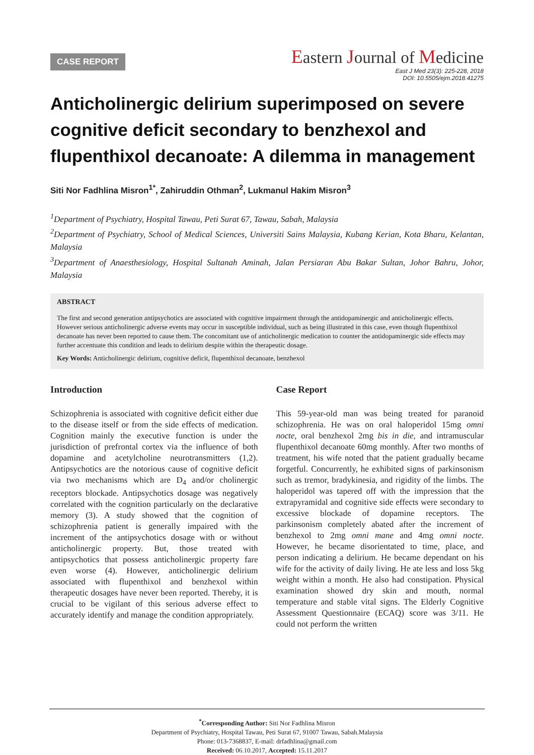CASE REPORT
Eastern Journal of Medicine
East J Med 23(3): 225-228, 2018
DOI: 10.5505/ejm.2018.41275
Anticholinergic delirium superimposed on severe cognitive deficit secondary to benzhexol and flupenthixol decanoate: A dilemma in management
Siti Nor Fadhlina Misron<sup>1*</sup>, Zahiruddin Othman<sup>2</sup>, Lukmanul Hakim Misron<sup>3</sup>
<sup>1</sup> Department of Psychiatry, Hospital Tawau, Peti Surat 67, Tawau, Sabah, Malaysia
<sup>2</sup> Department of Psychiatry, School of Medical Sciences, Universiti Sains Malaysia, Kubang Kerian, Kota Bharu, Kelantan, Malaysia
<sup>3</sup> Department of Anaesthesiology, Hospital Sultanah Aminah, Jalan Persiaran Abu Bakar Sultan, Johor Bahru, Johor, Malaysia
ABSTRACT
The first and second generation antipsychotics are associated with cognitive impairment through the antidopaminergic and anticholinergic effects. However serious anticholinergic adverse events may occur in susceptible individual, such as being illustrated in this case, even though flupenthixol decanoate has never been reported to cause them. The concomitant use of anticholinergic medication to counter the antidopaminergic side effects may further accentuate this condition and leads to delirium despite within the therapeutic dosage.
Key Words: Anticholinergic delirium, cognitive deficit, flupenthixol decanoate, benzhexol
Introduction
Schizophrenia is associated with cognitive deficit either due to the disease itself or from the side effects of medication. Cognition mainly the executive function is under the jurisdiction of prefrontal cortex via the influence of both dopamine and acetylcholine neurotransmitters (1,2). Antipsychotics are the notorious cause of cognitive deficit via two mechanisms which are D<sub>4</sub> and/or cholinergic receptors blockade. Antipsychotics dosage was negatively correlated with the cognition particularly on the declarative memory (3). A study showed that the cognition of schizophrenia patient is generally impaired with the increment of the antipsychotics dosage with or without anticholinergic property. But, those treated with antipsychotics that possess anticholinergic property fare even worse (4). However, anticholinergic delirium associated with flupenthixol and benzhexol within therapeutic dosages have never been reported. Thereby, it is crucial to be vigilant of this serious adverse effect to accurately identify and manage the condition appropriately.
Case Report
This 59-year-old man was being treated for paranoid schizophrenia. He was on oral haloperidol 15mg omni nocte, oral benzhexol 2mg bis in die, and intramuscular flupenthixol decanoate 60mg monthly. After two months of treatment, his wife noted that the patient gradually became forgetful. Concurrently, he exhibited signs of parkinsonism such as tremor, bradykinesia, and rigidity of the limbs. The haloperidol was tapered off with the impression that the extrapyramidal and cognitive side effects were secondary to excessive blockade of dopamine receptors. The parkinsonism completely abated after the increment of benzhexol to 2mg omni mane and 4mg omni nocte. However, he became disorientated to time, place, and person indicating a delirium. He became dependant on his wife for the activity of daily living. He ate less and loss 5kg weight within a month. He also had constipation. Physical examination showed dry skin and mouth, normal temperature and stable vital signs. The Elderly Cognitive Assessment Questionnaire (ECAQ) score was 3/11. He could not perform the written
<sup>*</sup> Corresponding Author: Siti Nor Fadhlina Misron
Department of Psychiatry, Hospital Tawau, Peti Surat 67, 91007 Tawau, Sabah.Malaysia
Phone: 013-7368837, E-mail: drfadhlina@gmail.com
Received: 06.10.2017, Accepted: 15.11.2017